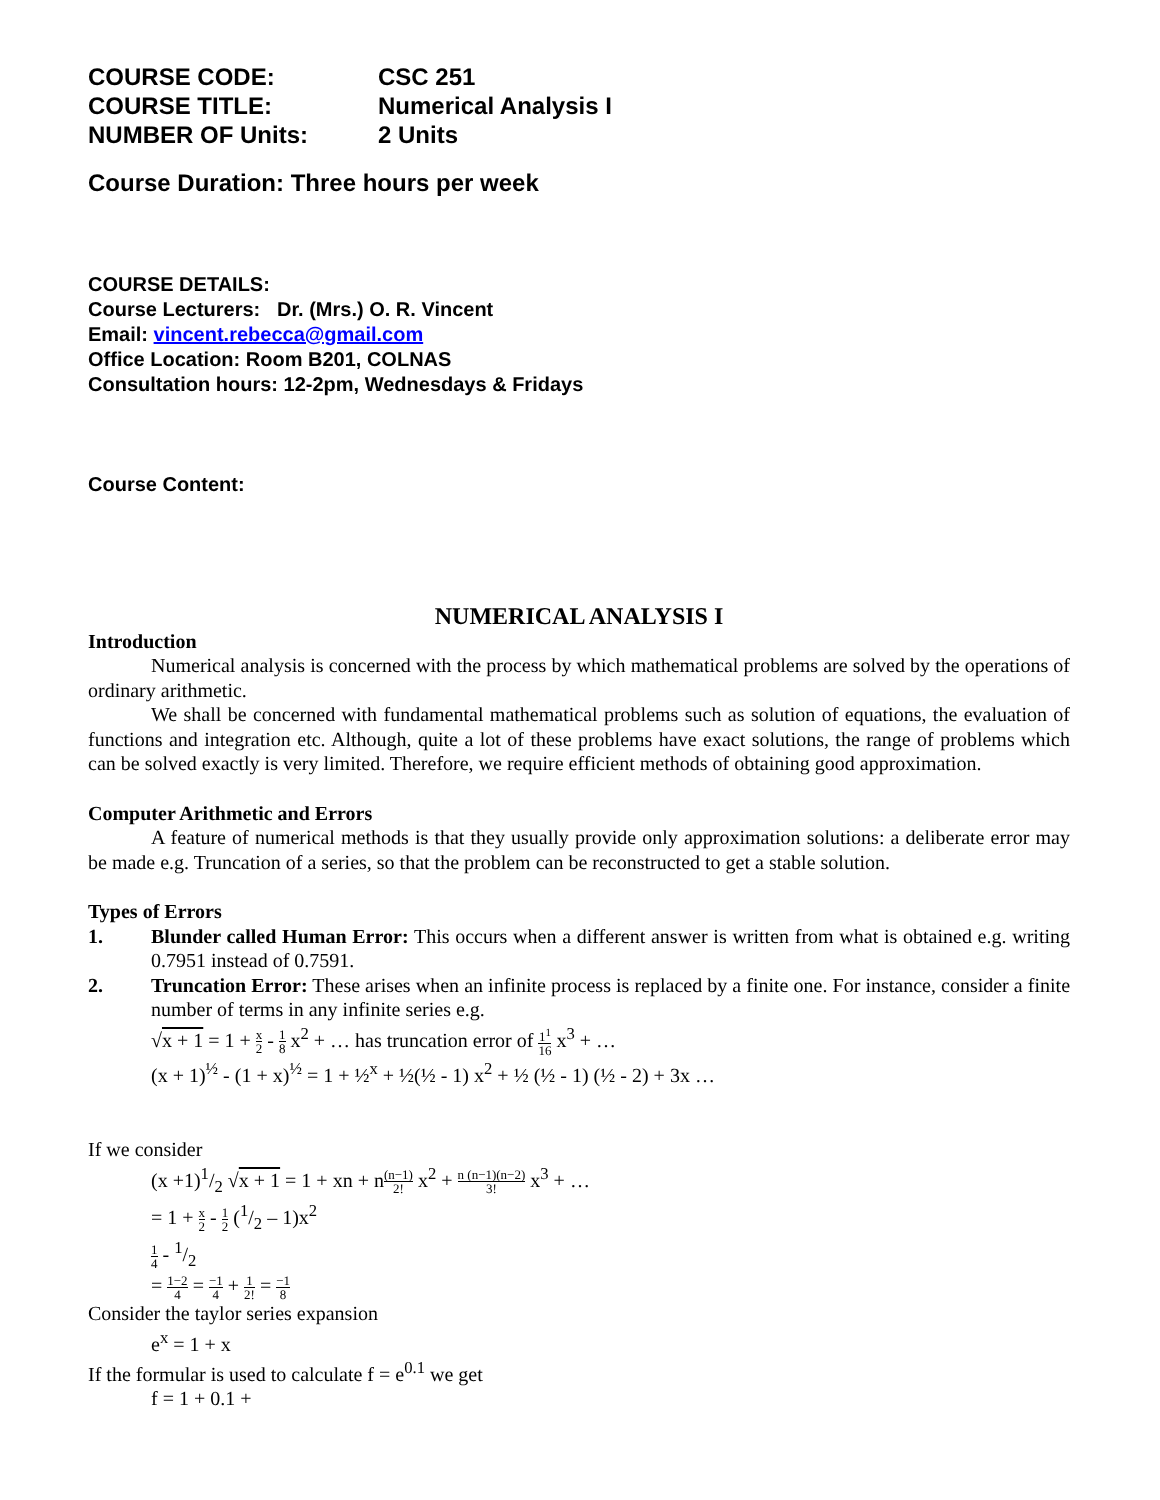| COURSE CODE: | CSC 251 |
| COURSE TITLE: | Numerical Analysis I |
| NUMBER OF Units: | 2 Units |
Course Duration: Three hours per week
COURSE DETAILS:
Course Lecturers: Dr. (Mrs.) O. R. Vincent
Email: vincent.rebecca@gmail.com
Office Location: Room B201, COLNAS
Consultation hours: 12-2pm, Wednesdays & Fridays
Course Content:
NUMERICAL ANALYSIS I
Introduction
Numerical analysis is concerned with the process by which mathematical problems are solved by the operations of ordinary arithmetic.
We shall be concerned with fundamental mathematical problems such as solution of equations, the evaluation of functions and integration etc. Although, quite a lot of these problems have exact solutions, the range of problems which can be solved exactly is very limited. Therefore, we require efficient methods of obtaining good approximation.
Computer Arithmetic and Errors
A feature of numerical methods is that they usually provide only approximation solutions: a deliberate error may be made e.g. Truncation of a series, so that the problem can be reconstructed to get a stable solution.
Types of Errors
1. Blunder called Human Error: This occurs when a different answer is written from what is obtained e.g. writing 0.7951 instead of 0.7591.
2. Truncation Error: These arises when an infinite process is replaced by a finite one. For instance, consider a finite number of terms in any infinite series e.g.
√x + 1 = 1 + x 2 - 1 8 x<sup>2</sup> + … has truncation error of 1<sup>1</sup> 16 x<sup>3</sup> + …
(x + 1)<sup>½</sup> - (1 + x)<sup>½</sup> = 1 + ½<sup>x</sup> + ½(½ - 1) x<sup>2</sup> + ½ (½ - 1) (½ - 2) + 3x …
If we consider
(x +1)1/2 √x + 1 = 1 + xn + n(n−1) 2! x<sup>2</sup> + n (n−1)(n−2) 3! x<sup>3</sup> + …
= 1 + x 2 - 1 2 (1/2 – 1)x<sup>2</sup>
1 4 - 1/2
= 1−2 4 = −1 4 + 1 2! = −1 8
Consider the taylor series expansion
e<sup>x</sup> = 1 + x
If the formular is used to calculate f = e<sup>0.1</sup> we get
f = 1 + 0.1 +